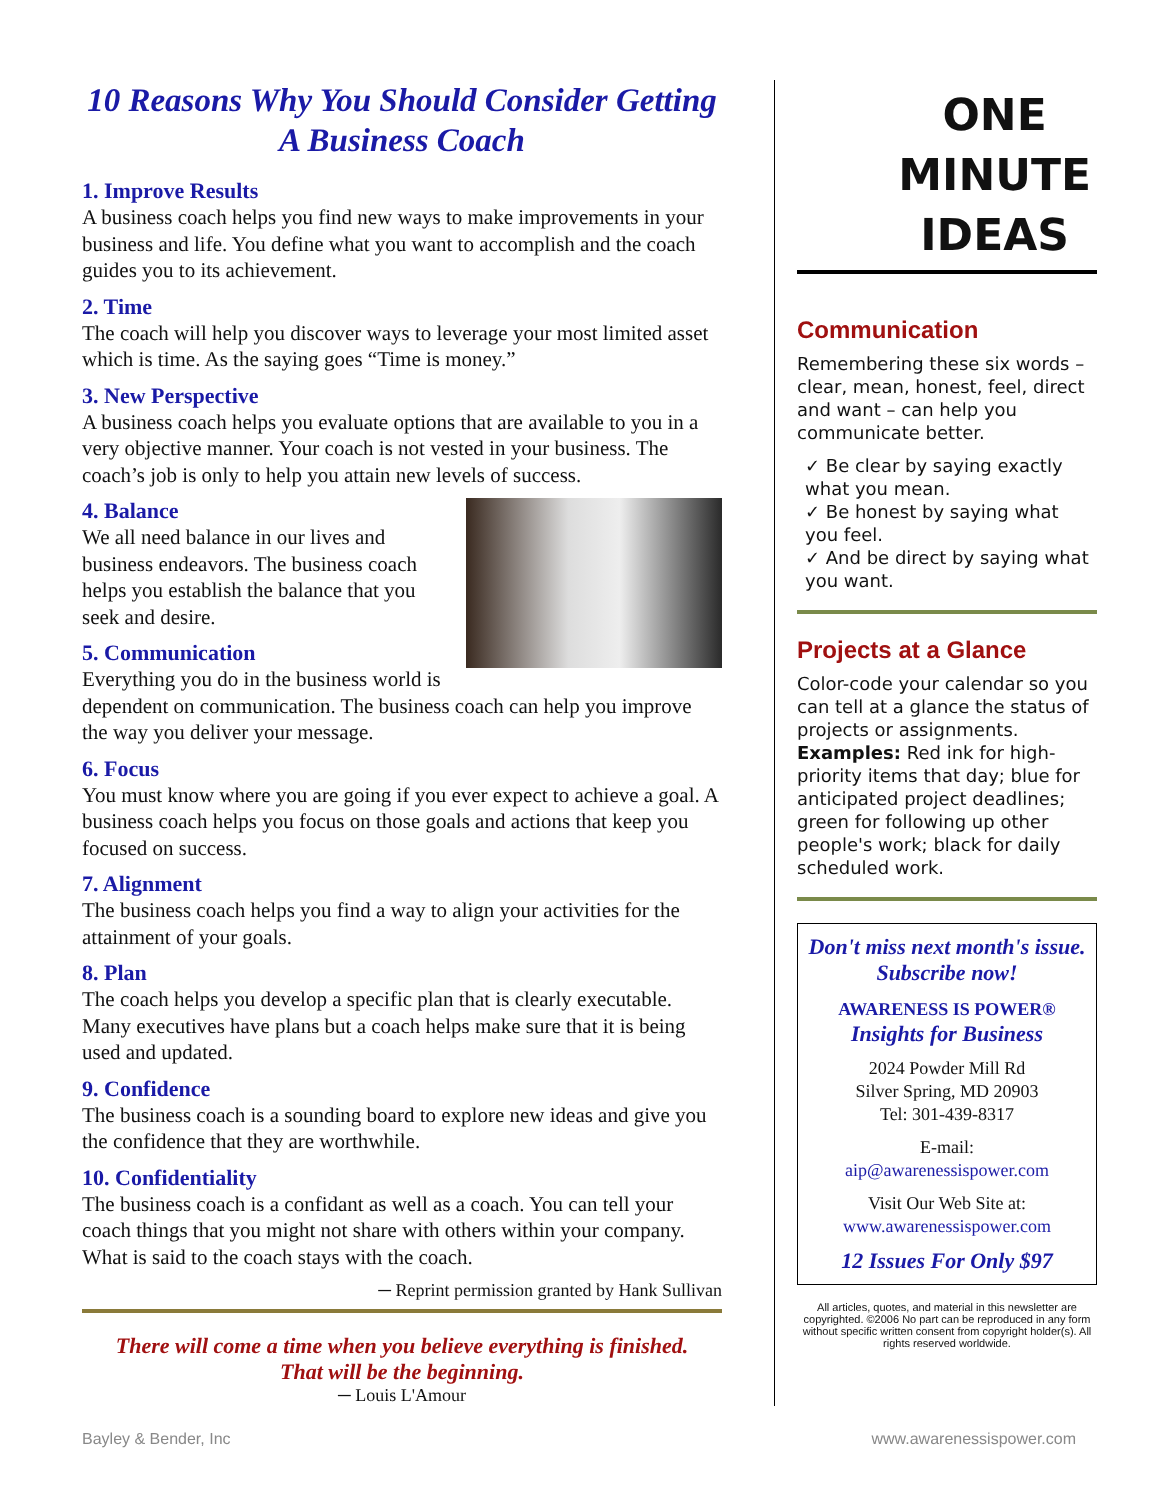10 Reasons Why You Should Consider Getting A Business Coach
1. Improve Results
A business coach helps you find new ways to make improvements in your business and life. You define what you want to accomplish and the coach guides you to its achievement.
2. Time
The coach will help you discover ways to leverage your most limited asset which is time. As the saying goes “Time is money.”
3. New Perspective
A business coach helps you evaluate options that are available to you in a very objective manner. Your coach is not vested in your business. The coach’s job is only to help you attain new levels of success.
4. Balance
We all need balance in our lives and business endeavors. The business coach helps you establish the balance that you seek and desire.
5. Communication
Everything you do in the business world is dependent on communication. The business coach can help you improve the way you deliver your message.
6. Focus
You must know where you are going if you ever expect to achieve a goal. A business coach helps you focus on those goals and actions that keep you focused on success.
7. Alignment
The business coach helps you find a way to align your activities for the attainment of your goals.
8. Plan
The coach helps you develop a specific plan that is clearly executable. Many executives have plans but a coach helps make sure that it is being used and updated.
9. Confidence
The business coach is a sounding board to explore new ideas and give you the confidence that they are worthwhile.
10. Confidentiality
The business coach is a confidant as well as a coach. You can tell your coach things that you might not share with others within your company. What is said to the coach stays with the coach.
─ Reprint permission granted by Hank Sullivan
There will come a time when you believe everything is finished.
That will be the beginning.
─ Louis L'Amour
ONE
MINUTE
IDEAS
Communication
Remembering these six words – clear, mean, honest, feel, direct and want – can help you communicate better.
✓ Be clear by saying exactly what you mean.
✓ Be honest by saying what you feel.
✓ And be direct by saying what you want.
Projects at a Glance
Color-code your calendar so you can tell at a glance the status of projects or assignments. Examples: Red ink for high-priority items that day; blue for anticipated project deadlines; green for following up other people's work; black for daily scheduled work.
Don't miss next month's issue.
Subscribe now!
AWARENESS IS POWER®
Insights for Business
2024 Powder Mill Rd
Silver Spring, MD 20903
Tel: 301-439-8317
E-mail:
aip@awarenessispower.com
Visit Our Web Site at:
www.awarenessispower.com
12 Issues For Only $97
All articles, quotes, and material in this newsletter are copyrighted. ©2006 No part can be reproduced in any form without specific written consent from copyright holder(s). All rights reserved worldwide.
Bayley & Bender, Inc www.awarenessispower.com